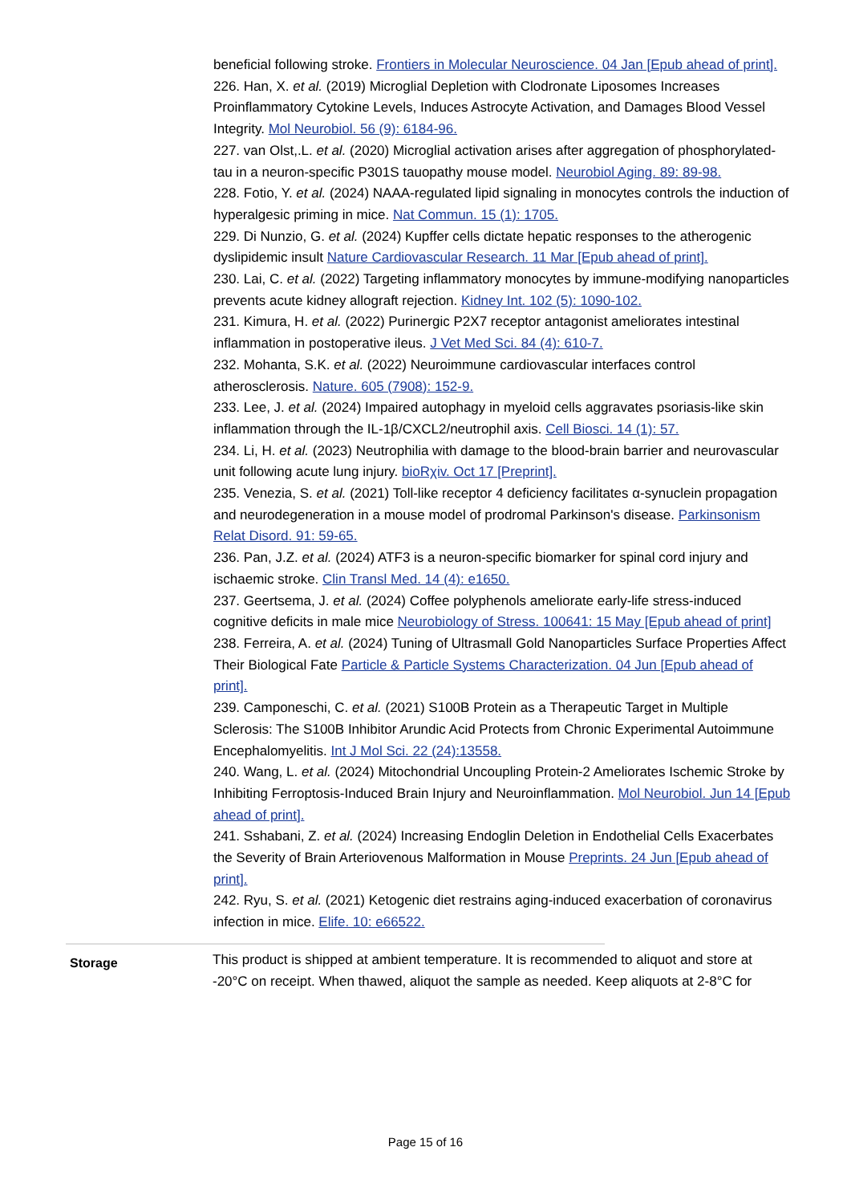beneficial following stroke. Frontiers in Molecular Neuroscience. 04 Jan [Epub ahead of print].
226. Han, X. et al. (2019) Microglial Depletion with Clodronate Liposomes Increases Proinflammatory Cytokine Levels, Induces Astrocyte Activation, and Damages Blood Vessel Integrity. Mol Neurobiol. 56 (9): 6184-96.
227. van Olst,.L. et al. (2020) Microglial activation arises after aggregation of phosphorylated-tau in a neuron-specific P301S tauopathy mouse model. Neurobiol Aging. 89: 89-98.
228. Fotio, Y. et al. (2024) NAAA-regulated lipid signaling in monocytes controls the induction of hyperalgesic priming in mice. Nat Commun. 15 (1): 1705.
229. Di Nunzio, G. et al. (2024) Kupffer cells dictate hepatic responses to the atherogenic dyslipidemic insult Nature Cardiovascular Research. 11 Mar [Epub ahead of print].
230. Lai, C. et al. (2022) Targeting inflammatory monocytes by immune-modifying nanoparticles prevents acute kidney allograft rejection. Kidney Int. 102 (5): 1090-102.
231. Kimura, H. et al. (2022) Purinergic P2X7 receptor antagonist ameliorates intestinal inflammation in postoperative ileus. J Vet Med Sci. 84 (4): 610-7.
232. Mohanta, S.K. et al. (2022) Neuroimmune cardiovascular interfaces control atherosclerosis. Nature. 605 (7908): 152-9.
233. Lee, J. et al. (2024) Impaired autophagy in myeloid cells aggravates psoriasis-like skin inflammation through the IL-1β/CXCL2/neutrophil axis. Cell Biosci. 14 (1): 57.
234. Li, H. et al. (2023) Neutrophilia with damage to the blood-brain barrier and neurovascular unit following acute lung injury. bioRχiv. Oct 17 [Preprint].
235. Venezia, S. et al. (2021) Toll-like receptor 4 deficiency facilitates α-synuclein propagation and neurodegeneration in a mouse model of prodromal Parkinson's disease. Parkinsonism Relat Disord. 91: 59-65.
236. Pan, J.Z. et al. (2024) ATF3 is a neuron-specific biomarker for spinal cord injury and ischaemic stroke. Clin Transl Med. 14 (4): e1650.
237. Geertsema, J. et al. (2024) Coffee polyphenols ameliorate early-life stress-induced cognitive deficits in male mice Neurobiology of Stress. 100641: 15 May [Epub ahead of print]
238. Ferreira, A. et al. (2024) Tuning of Ultrasmall Gold Nanoparticles Surface Properties Affect Their Biological Fate Particle & Particle Systems Characterization. 04 Jun [Epub ahead of print].
239. Camponeschi, C. et al. (2021) S100B Protein as a Therapeutic Target in Multiple Sclerosis: The S100B Inhibitor Arundic Acid Protects from Chronic Experimental Autoimmune Encephalomyelitis. Int J Mol Sci. 22 (24):13558.
240. Wang, L. et al. (2024) Mitochondrial Uncoupling Protein-2 Ameliorates Ischemic Stroke by Inhibiting Ferroptosis-Induced Brain Injury and Neuroinflammation. Mol Neurobiol. Jun 14 [Epub ahead of print].
241. Sshabani, Z. et al. (2024) Increasing Endoglin Deletion in Endothelial Cells Exacerbates the Severity of Brain Arteriovenous Malformation in Mouse Preprints. 24 Jun [Epub ahead of print].
242. Ryu, S. et al. (2021) Ketogenic diet restrains aging-induced exacerbation of coronavirus infection in mice. Elife. 10: e66522.
| Storage | This product is shipped at ambient temperature. It is recommended to aliquot and store at -20°C on receipt. When thawed, aliquot the sample as needed. Keep aliquots at 2-8°C for |
Page 15 of 16